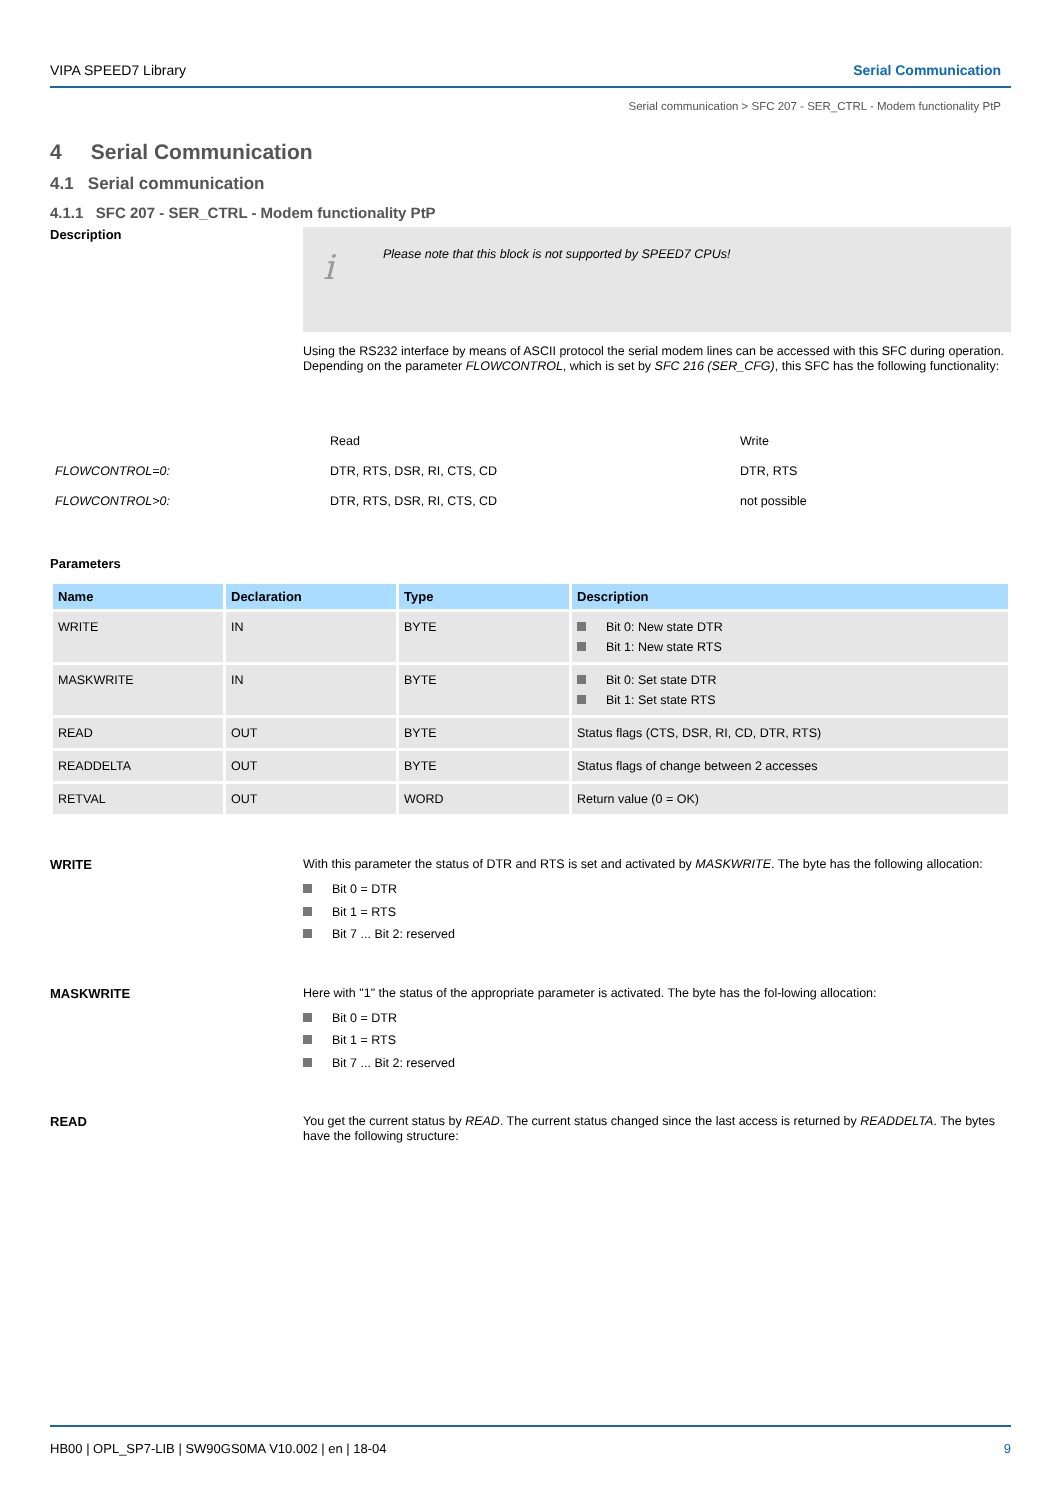VIPA SPEED7 Library Serial Communication
Serial communication > SFC 207 - SER_CTRL - Modem functionality PtP
4 Serial Communication
4.1 Serial communication
4.1.1 SFC 207 - SER_CTRL - Modem functionality PtP
Description
i
Please note that this block is not supported by SPEED7 CPUs!
Using the RS232 interface by means of ASCII protocol the serial modem lines can be accessed with this SFC during operation. Depending on the parameter FLOWCONTROL, which is set by SFC 216 (SER_CFG), this SFC has the following functionality:
| | Read | Write |
| FLOWCONTROL=0: | DTR, RTS, DSR, RI, CTS, CD | DTR, RTS |
| FLOWCONTROL>0: | DTR, RTS, DSR, RI, CTS, CD | not possible |
Parameters
| Name | Declaration | Type | Description |
| --- | --- | --- | --- |
| WRITE | IN | BYTE | Bit 0: New state DTR Bit 1: New state RTS |
| MASKWRITE | IN | BYTE | Bit 0: Set state DTR Bit 1: Set state RTS |
| READ | OUT | BYTE | Status flags (CTS, DSR, RI, CD, DTR, RTS) |
| READDELTA | OUT | BYTE | Status flags of change between 2 accesses |
| RETVAL | OUT | WORD | Return value (0 = OK) |
WRITE
With this parameter the status of DTR and RTS is set and activated by MASKWRITE. The byte has the following allocation:
Bit 0 = DTR
Bit 1 = RTS
Bit 7 ... Bit 2: reserved
MASKWRITE
Here with "1" the status of the appropriate parameter is activated. The byte has the fol-lowing allocation:
Bit 0 = DTR
Bit 1 = RTS
Bit 7 ... Bit 2: reserved
READ
You get the current status by READ. The current status changed since the last access is returned by READDELTA. The bytes have the following structure:
HB00 | OPL_SP7-LIB | SW90GS0MA V10.002 | en | 18-04 9